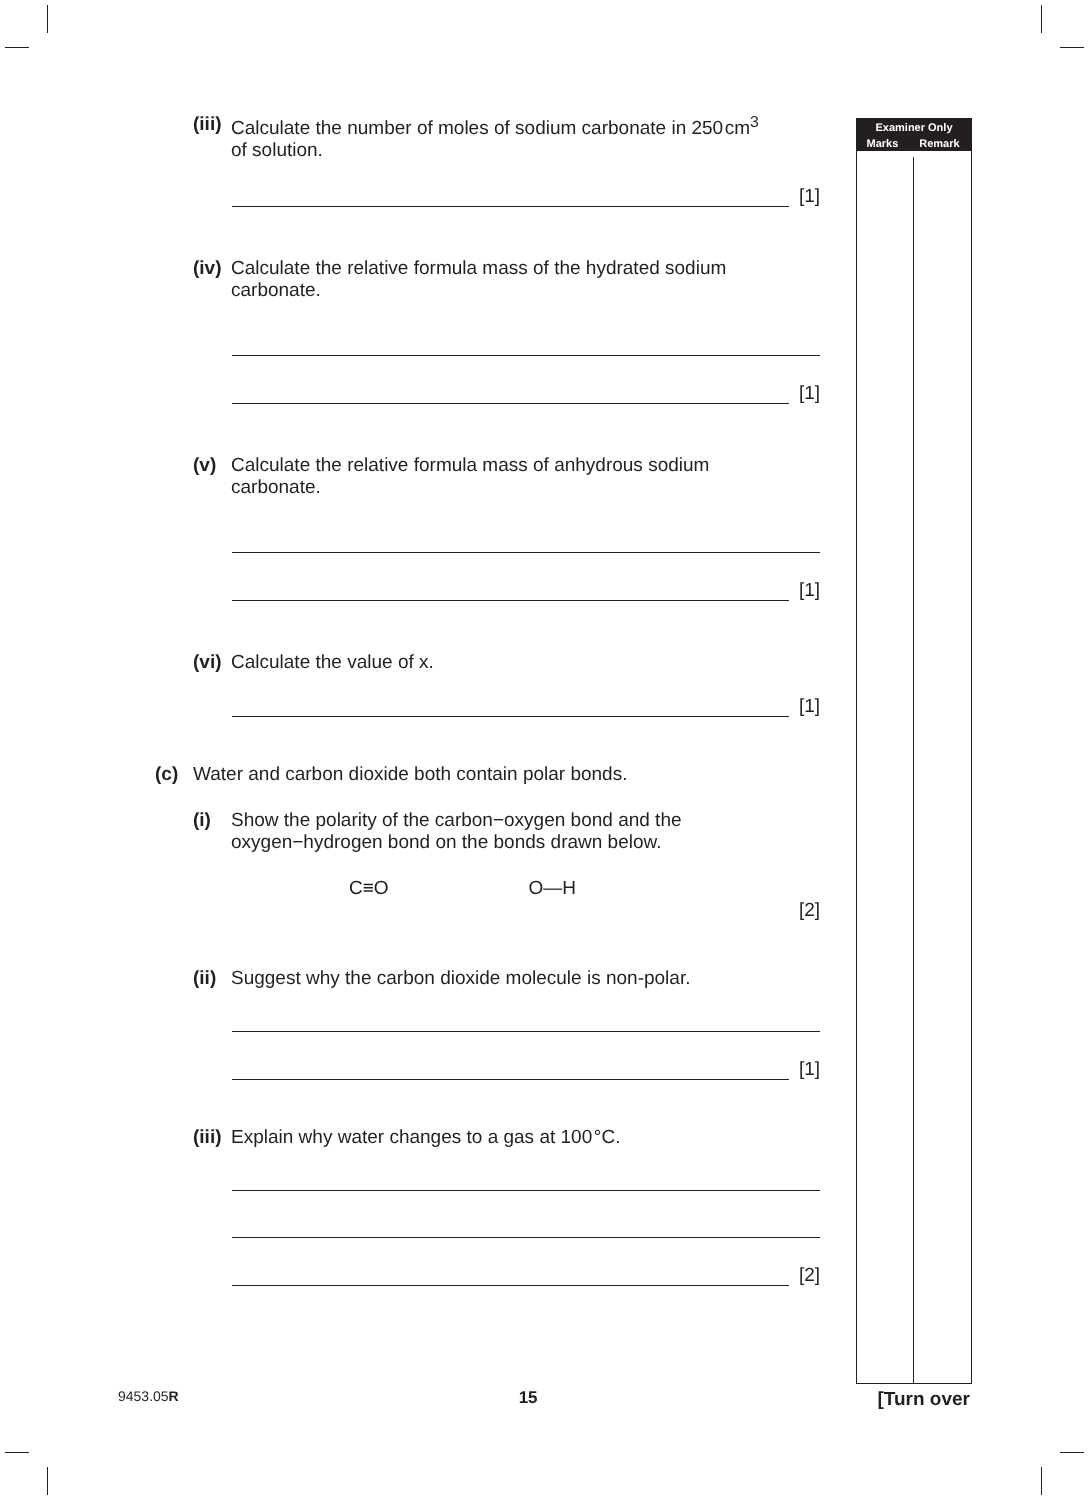(iii) Calculate the number of moles of sodium carbonate in 250 cm<sup>3</sup>
of solution.
[1]
(iv) Calculate the relative formula mass of the hydrated sodium
carbonate.
[1]
(v) Calculate the relative formula mass of anhydrous sodium
carbonate.
[1]
(vi) Calculate the value of x.
[1]
(c) Water and carbon dioxide both contain polar bonds.
(i) Show the polarity of the carbon−oxygen bond and the
oxygen−hydrogen bond on the bonds drawn below.
C≡O O—H
[2]
(ii) Suggest why the carbon dioxide molecule is non-polar.
[1]
(iii) Explain why water changes to a gas at 100 °C.
[2]
| Examiner Only | |
| --- | --- |
| Marks | Remark |
9453.05R 15 [Turn over